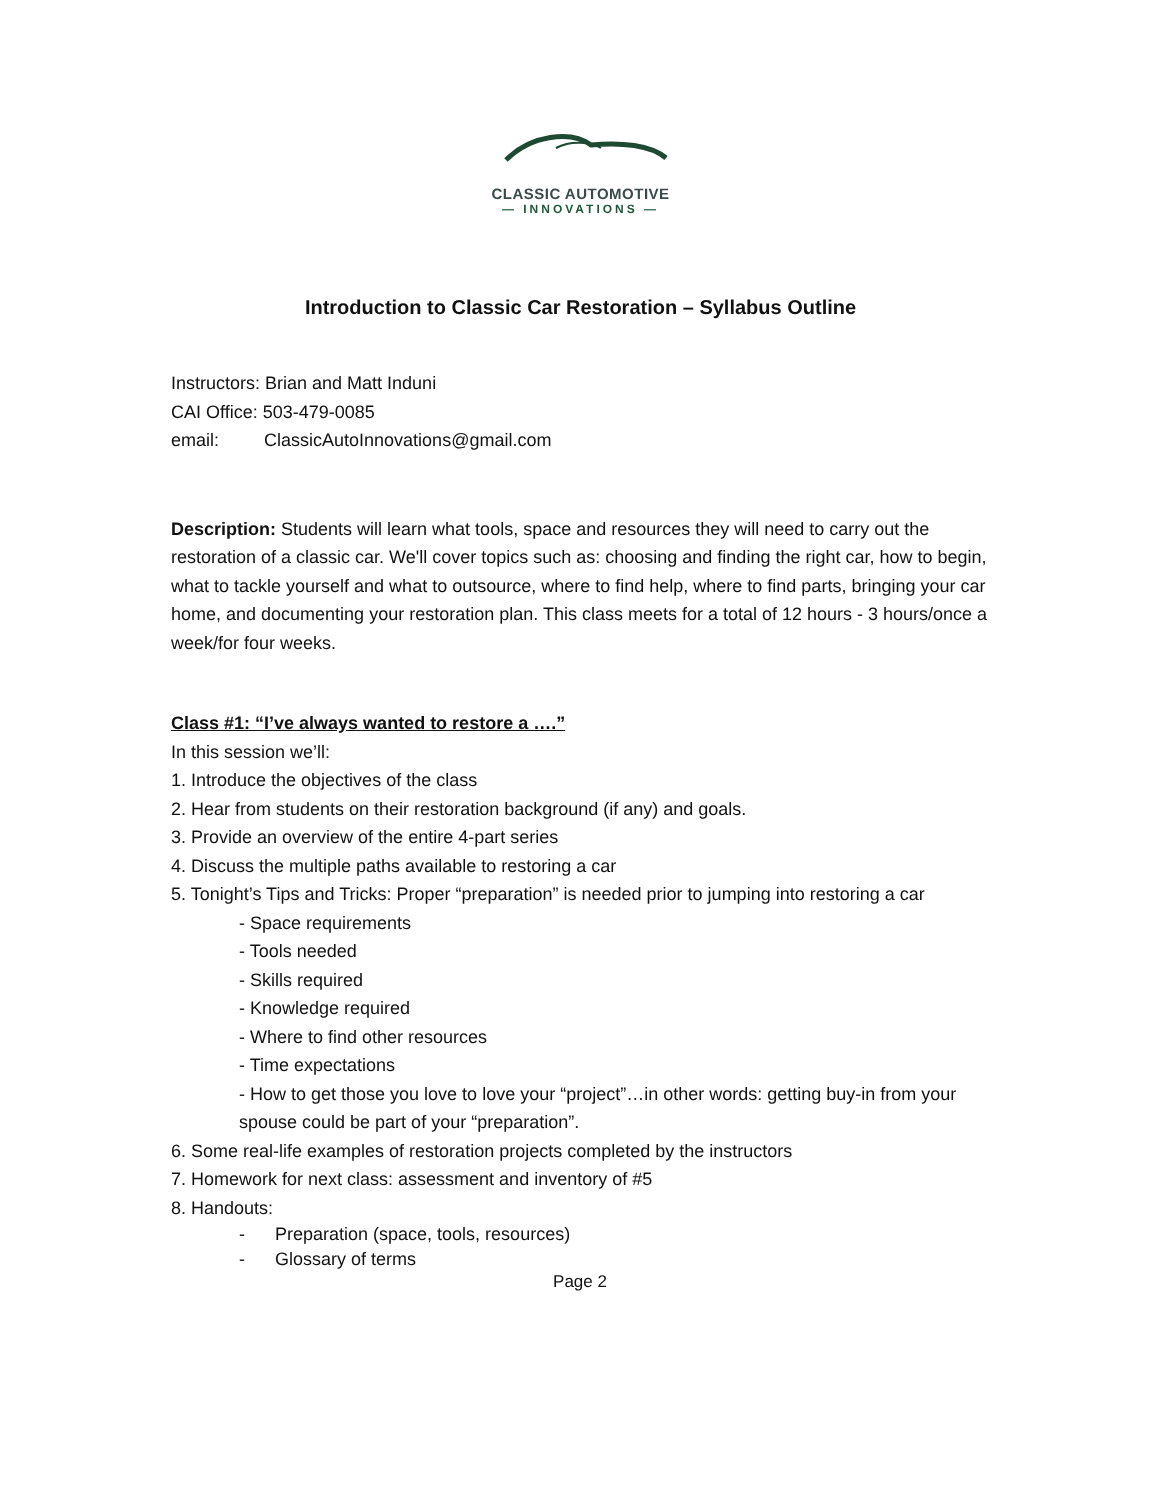CLASSIC AUTOMOTIVE
— INNOVATIONS —
Introduction to Classic Car Restoration – Syllabus Outline
Instructors: Brian and Matt Induni
CAI Office: 503-479-0085
email: ClassicAutoInnovations@gmail.com
Description: Students will learn what tools, space and resources they will need to carry out the restoration of a classic car. We'll cover topics such as: choosing and finding the right car, how to begin, what to tackle yourself and what to outsource, where to find help, where to find parts, bringing your car home, and documenting your restoration plan. This class meets for a total of 12 hours - 3 hours/once a week/for four weeks.
Class #1: “I’ve always wanted to restore a ….”
In this session we’ll:
1. Introduce the objectives of the class
2. Hear from students on their restoration background (if any) and goals.
3. Provide an overview of the entire 4-part series
4. Discuss the multiple paths available to restoring a car
5. Tonight’s Tips and Tricks: Proper “preparation” is needed prior to jumping into restoring a car
- Space requirements
- Tools needed
- Skills required
- Knowledge required
- Where to find other resources
- Time expectations
- How to get those you love to love your “project”…in other words: getting buy-in from your spouse could be part of your “preparation”.
6. Some real-life examples of restoration projects completed by the instructors
7. Homework for next class: assessment and inventory of #5
8. Handouts:
- Preparation (space, tools, resources)
- Glossary of terms
Page 2